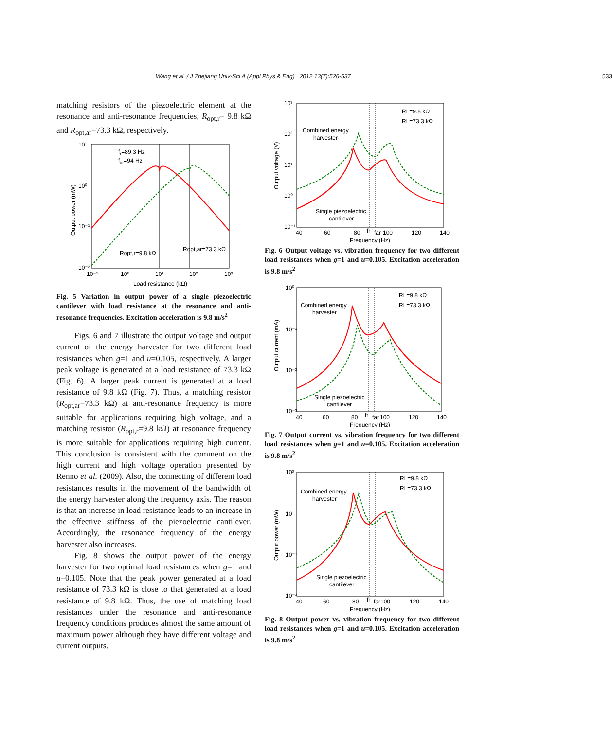Wang et al. / J Zhejiang Univ-Sci A (Appl Phys & Eng) 2012 13(7):526-537 533
matching resistors of the piezoelectric element at the resonance and anti-resonance frequencies, R<sub>opt,r</sub>= 9.8 kΩ and R<sub>opt,ar</sub>=73.3 kΩ, respectively.
fr=89.3 Hz
far=94 Hz
Ropt,r=9.8 kΩ
Ropt,ar=73.3 kΩ
10¹
10⁰
10⁻¹
10⁻²
10⁻¹
10⁰
10¹
10²
10³
Load resistance (kΩ)
Output power (mW)
Fig. 5 Variation in output power of a single piezoelectric cantilever with load resistance at the resonance and anti-resonance frequencies. Excitation acceleration is 9.8 m/s<sup>2</sup>
Figs. 6 and 7 illustrate the output voltage and output current of the energy harvester for two different load resistances when g=1 and u=0.105, respectively. A larger peak voltage is generated at a load resistance of 73.3 kΩ (Fig. 6). A larger peak current is generated at a load resistance of 9.8 kΩ (Fig. 7). Thus, a matching resistor (R<sub>opt,ar</sub>=73.3 kΩ) at anti-resonance frequency is more suitable for applications requiring high voltage, and a matching resistor (R<sub>opt,r</sub>=9.8 kΩ) at resonance frequency is more suitable for applications requiring high current. This conclusion is consistent with the comment on the high current and high voltage operation presented by Renno et al. (2009). Also, the connecting of different load resistances results in the movement of the bandwidth of the energy harvester along the frequency axis. The reason is that an increase in load resistance leads to an increase in the effective stiffness of the piezoelectric cantilever. Accordingly, the resonance frequency of the energy harvester also increases.
Fig. 8 shows the output power of the energy harvester for two optimal load resistances when g=1 and u=0.105. Note that the peak power generated at a load resistance of 73.3 kΩ is close to that generated at a load resistance of 9.8 kΩ. Thus, the use of matching load resistances under the resonance and anti-resonance frequency conditions produces almost the same amount of maximum power although they have different voltage and current outputs.
Combined energy
harvester
Single piezoelectric
cantilever
RL=9.8 kΩ
RL=73.3 kΩ
10³
10²
10¹
10⁰
10⁻¹
40
60
80
fr
far
100
120
140
Frequency (Hz)
Output voltage (V)
Fig. 6 Output voltage vs. vibration frequency for two different load resistances when g=1 and u=0.105. Excitation acceleration is 9.8 m/s<sup>2</sup>
Combined energy
harvester
Single piezoelectric
cantilever
RL=9.8 kΩ
RL=73.3 kΩ
10⁰
10⁻¹
10⁻²
10⁻³
40
60
80
fr
far
100
120
140
Frequency (Hz)
Output current (mA)
Fig. 7 Output current vs. vibration frequency for two different load resistances when g=1 and u=0.105. Excitation acceleration is 9.8 m/s<sup>2</sup>
Combined energy
harvester
Single piezoelectric
cantilever
RL=9.8 kΩ
RL=73.3 kΩ
10³
10¹
10⁻¹
10⁻³
40
60
80
fr
far
100
120
140
Frequency (Hz)
Output power (mW)
Fig. 8 Output power vs. vibration frequency for two different load resistances when g=1 and u=0.105. Excitation acceleration is 9.8 m/s<sup>2</sup>